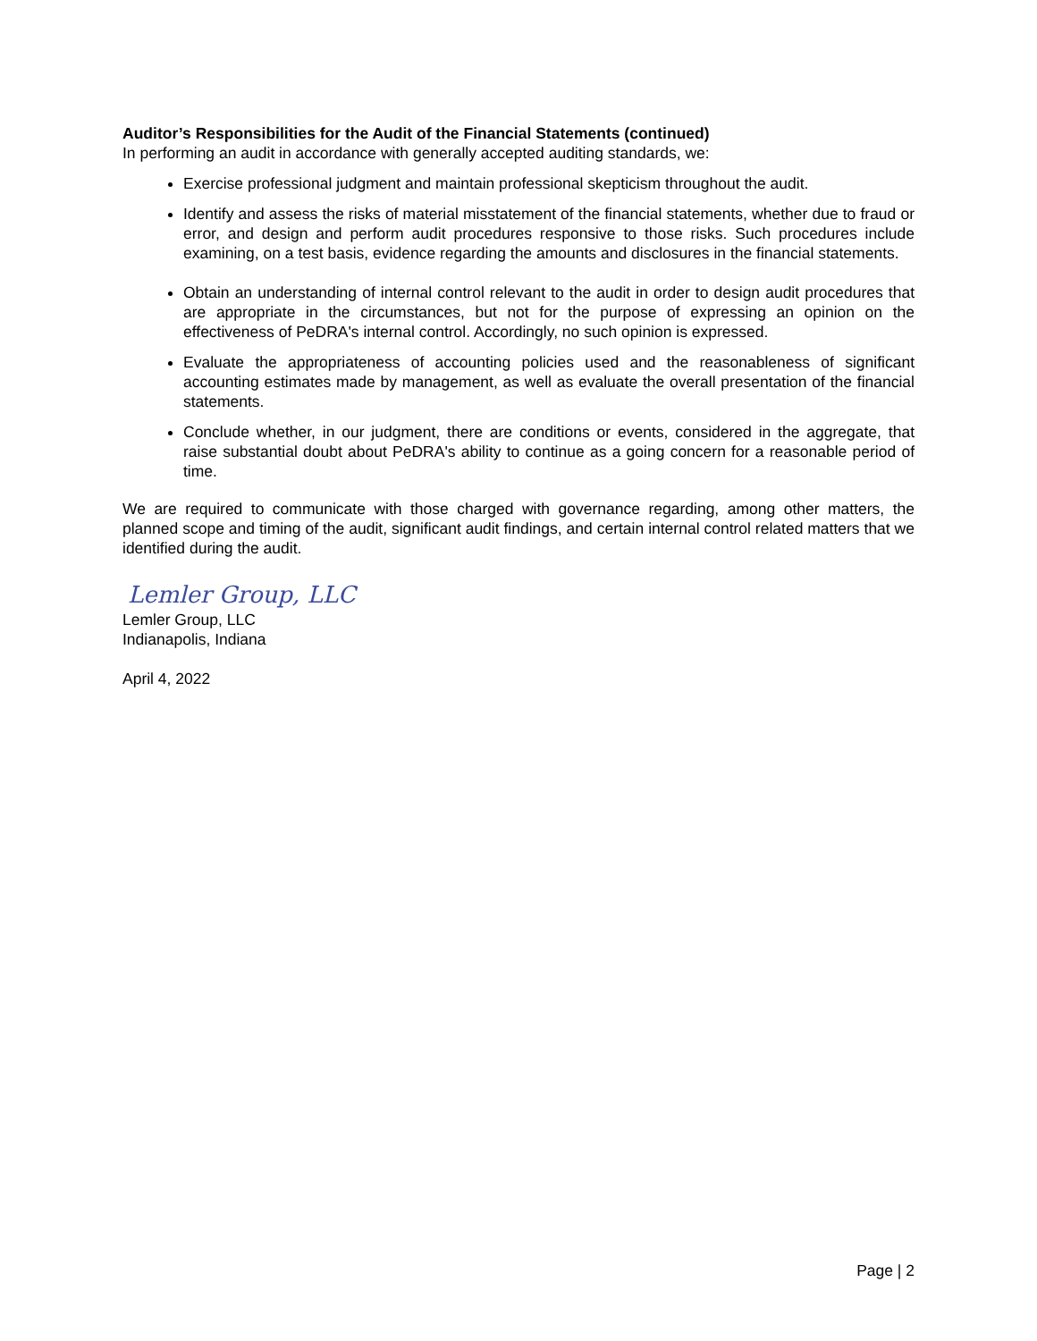Auditor’s Responsibilities for the Audit of the Financial Statements (continued)
In performing an audit in accordance with generally accepted auditing standards, we:
Exercise professional judgment and maintain professional skepticism throughout the audit.
Identify and assess the risks of material misstatement of the financial statements, whether due to fraud or error, and design and perform audit procedures responsive to those risks. Such procedures include examining, on a test basis, evidence regarding the amounts and disclosures in the financial statements.
Obtain an understanding of internal control relevant to the audit in order to design audit procedures that are appropriate in the circumstances, but not for the purpose of expressing an opinion on the effectiveness of PeDRA's internal control. Accordingly, no such opinion is expressed.
Evaluate the appropriateness of accounting policies used and the reasonableness of significant accounting estimates made by management, as well as evaluate the overall presentation of the financial statements.
Conclude whether, in our judgment, there are conditions or events, considered in the aggregate, that raise substantial doubt about PeDRA's ability to continue as a going concern for a reasonable period of time.
We are required to communicate with those charged with governance regarding, among other matters, the planned scope and timing of the audit, significant audit findings, and certain internal control related matters that we identified during the audit.
Lemler Group, LLC
Lemler Group, LLC
Indianapolis, Indiana
April 4, 2022
Page | 2